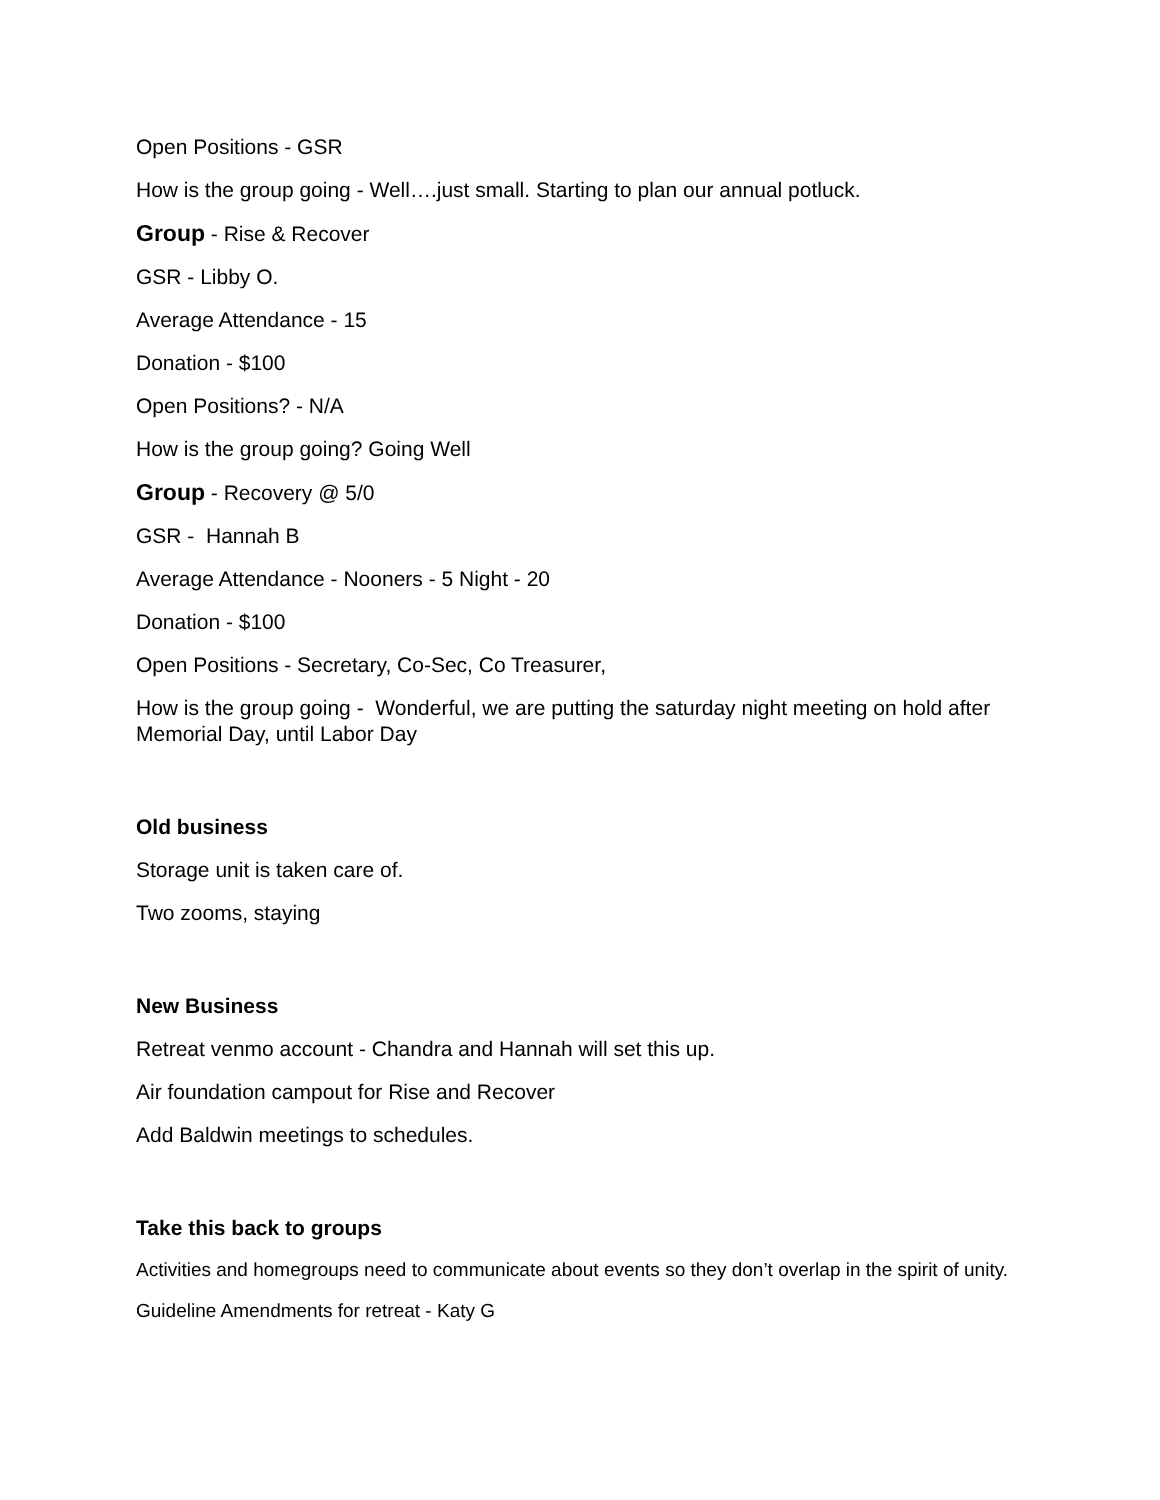Open Positions - GSR
How is the group going - Well….just small. Starting to plan our annual potluck.
Group - Rise & Recover
GSR - Libby O.
Average Attendance - 15
Donation - $100
Open Positions? - N/A
How is the group going? Going Well
Group - Recovery @ 5/0
GSR - Hannah B
Average Attendance - Nooners - 5 Night - 20
Donation - $100
Open Positions - Secretary, Co-Sec, Co Treasurer,
How is the group going - Wonderful, we are putting the saturday night meeting on hold after Memorial Day, until Labor Day
Old business
Storage unit is taken care of.
Two zooms, staying
New Business
Retreat venmo account - Chandra and Hannah will set this up.
Air foundation campout for Rise and Recover
Add Baldwin meetings to schedules.
Take this back to groups
Activities and homegroups need to communicate about events so they don’t overlap in the spirit of unity.
Guideline Amendments for retreat - Katy G